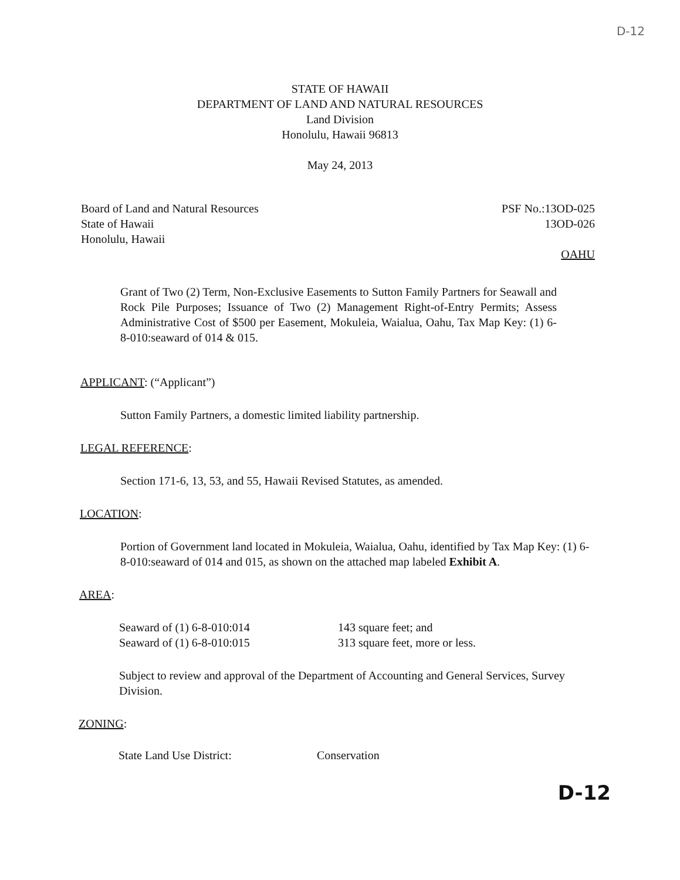D-12
STATE OF HAWAII
DEPARTMENT OF LAND AND NATURAL RESOURCES
Land Division
Honolulu, Hawaii 96813
May 24, 2013
Board of Land and Natural Resources
State of Hawaii
Honolulu, Hawaii
PSF No.:13OD-025
13OD-026
OAHU
Grant of Two (2) Term, Non-Exclusive Easements to Sutton Family Partners for Seawall and Rock Pile Purposes; Issuance of Two (2) Management Right-of-Entry Permits; Assess Administrative Cost of $500 per Easement, Mokuleia, Waialua, Oahu, Tax Map Key: (1) 6-8-010:seaward of 014 & 015.
APPLICANT: (“Applicant”)
Sutton Family Partners, a domestic limited liability partnership.
LEGAL REFERENCE:
Section 171-6, 13, 53, and 55, Hawaii Revised Statutes, as amended.
LOCATION:
Portion of Government land located in Mokuleia, Waialua, Oahu, identified by Tax Map Key: (1) 6-8-010:seaward of 014 and 015, as shown on the attached map labeled Exhibit A.
AREA:
Seaward of (1) 6-8-010:014
Seaward of (1) 6-8-010:015
143 square feet; and
313 square feet, more or less.
Subject to review and approval of the Department of Accounting and General Services, Survey Division.
ZONING:
State Land Use District: Conservation
D-12